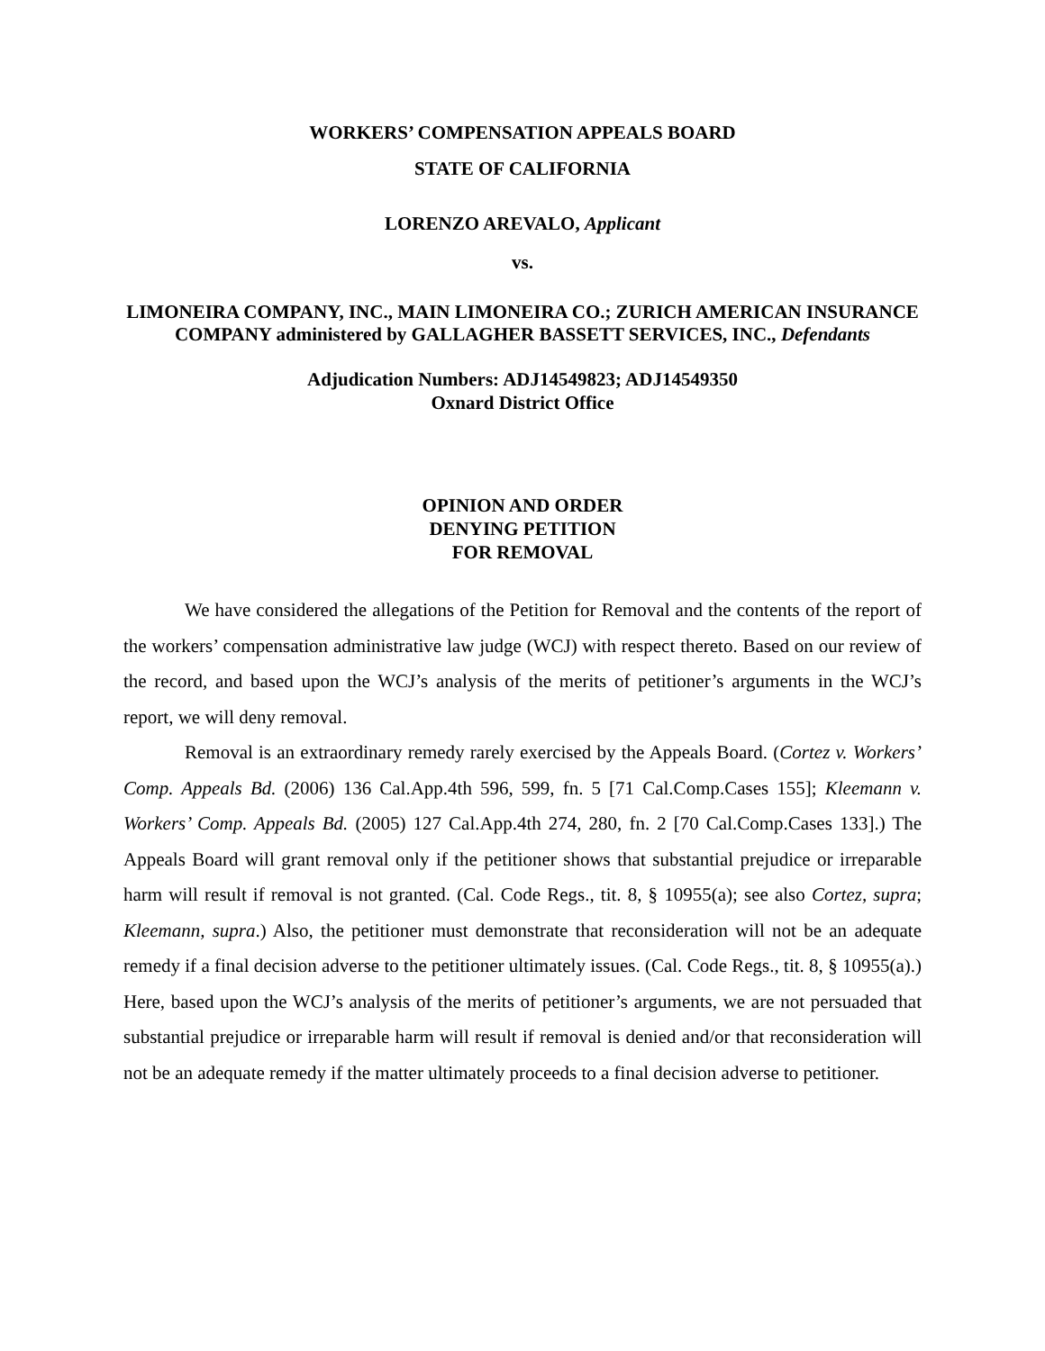WORKERS’ COMPENSATION APPEALS BOARD
STATE OF CALIFORNIA
LORENZO AREVALO, Applicant
vs.
LIMONEIRA COMPANY, INC., MAIN LIMONEIRA CO.; ZURICH AMERICAN INSURANCE COMPANY administered by GALLAGHER BASSETT SERVICES, INC., Defendants
Adjudication Numbers: ADJ14549823; ADJ14549350
Oxnard District Office
OPINION AND ORDER
DENYING PETITION
FOR REMOVAL
We have considered the allegations of the Petition for Removal and the contents of the report of the workers’ compensation administrative law judge (WCJ) with respect thereto. Based on our review of the record, and based upon the WCJ’s analysis of the merits of petitioner’s arguments in the WCJ’s report, we will deny removal.
Removal is an extraordinary remedy rarely exercised by the Appeals Board. (Cortez v. Workers’ Comp. Appeals Bd. (2006) 136 Cal.App.4th 596, 599, fn. 5 [71 Cal.Comp.Cases 155]; Kleemann v. Workers’ Comp. Appeals Bd. (2005) 127 Cal.App.4th 274, 280, fn. 2 [70 Cal.Comp.Cases 133].) The Appeals Board will grant removal only if the petitioner shows that substantial prejudice or irreparable harm will result if removal is not granted. (Cal. Code Regs., tit. 8, § 10955(a); see also Cortez, supra; Kleemann, supra.) Also, the petitioner must demonstrate that reconsideration will not be an adequate remedy if a final decision adverse to the petitioner ultimately issues. (Cal. Code Regs., tit. 8, § 10955(a).) Here, based upon the WCJ’s analysis of the merits of petitioner’s arguments, we are not persuaded that substantial prejudice or irreparable harm will result if removal is denied and/or that reconsideration will not be an adequate remedy if the matter ultimately proceeds to a final decision adverse to petitioner.